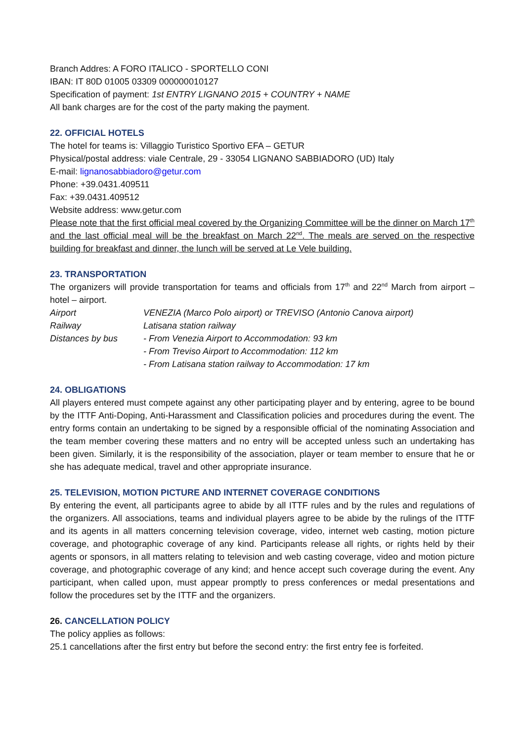Branch Addres: A FORO ITALICO - SPORTELLO CONI
IBAN: IT 80D 01005 03309 000000010127
Specification of payment: 1st ENTRY LIGNANO 2015 + COUNTRY + NAME
All bank charges are for the cost of the party making the payment.
22. OFFICIAL HOTELS
The hotel for teams is: Villaggio Turistico Sportivo EFA – GETUR
Physical/postal address: viale Centrale, 29 - 33054 LIGNANO SABBIADORO (UD) Italy
E-mail: lignanosabbiadoro@getur.com
Phone: +39.0431.409511
Fax: +39.0431.409512
Website address: www.getur.com
Please note that the first official meal covered by the Organizing Committee will be the dinner on March 17<sup>th</sup> and the last official meal will be the breakfast on March 22<sup>nd</sup>. The meals are served on the respective building for breakfast and dinner, the lunch will be served at Le Vele building.
23. TRANSPORTATION
The organizers will provide transportation for teams and officials from 17<sup>th</sup> and 22<sup>nd</sup> March from airport – hotel – airport.
| Airport | VENEZIA (Marco Polo airport) or TREVISO (Antonio Canova airport) |
| Railway | Latisana station railway |
| Distances by bus | - From Venezia Airport to Accommodation: 93 km - From Treviso Airport to Accommodation: 112 km - From Latisana station railway to Accommodation: 17 km |
24. OBLIGATIONS
All players entered must compete against any other participating player and by entering, agree to be bound by the ITTF Anti-Doping, Anti-Harassment and Classification policies and procedures during the event. The entry forms contain an undertaking to be signed by a responsible official of the nominating Association and the team member covering these matters and no entry will be accepted unless such an undertaking has been given. Similarly, it is the responsibility of the association, player or team member to ensure that he or she has adequate medical, travel and other appropriate insurance.
25. TELEVISION, MOTION PICTURE AND INTERNET COVERAGE CONDITIONS
By entering the event, all participants agree to abide by all ITTF rules and by the rules and regulations of the organizers. All associations, teams and individual players agree to be abide by the rulings of the ITTF and its agents in all matters concerning television coverage, video, internet web casting, motion picture coverage, and photographic coverage of any kind. Participants release all rights, or rights held by their agents or sponsors, in all matters relating to television and web casting coverage, video and motion picture coverage, and photographic coverage of any kind; and hence accept such coverage during the event. Any participant, when called upon, must appear promptly to press conferences or medal presentations and follow the procedures set by the ITTF and the organizers.
26. CANCELLATION POLICY
The policy applies as follows:
25.1 cancellations after the first entry but before the second entry: the first entry fee is forfeited.